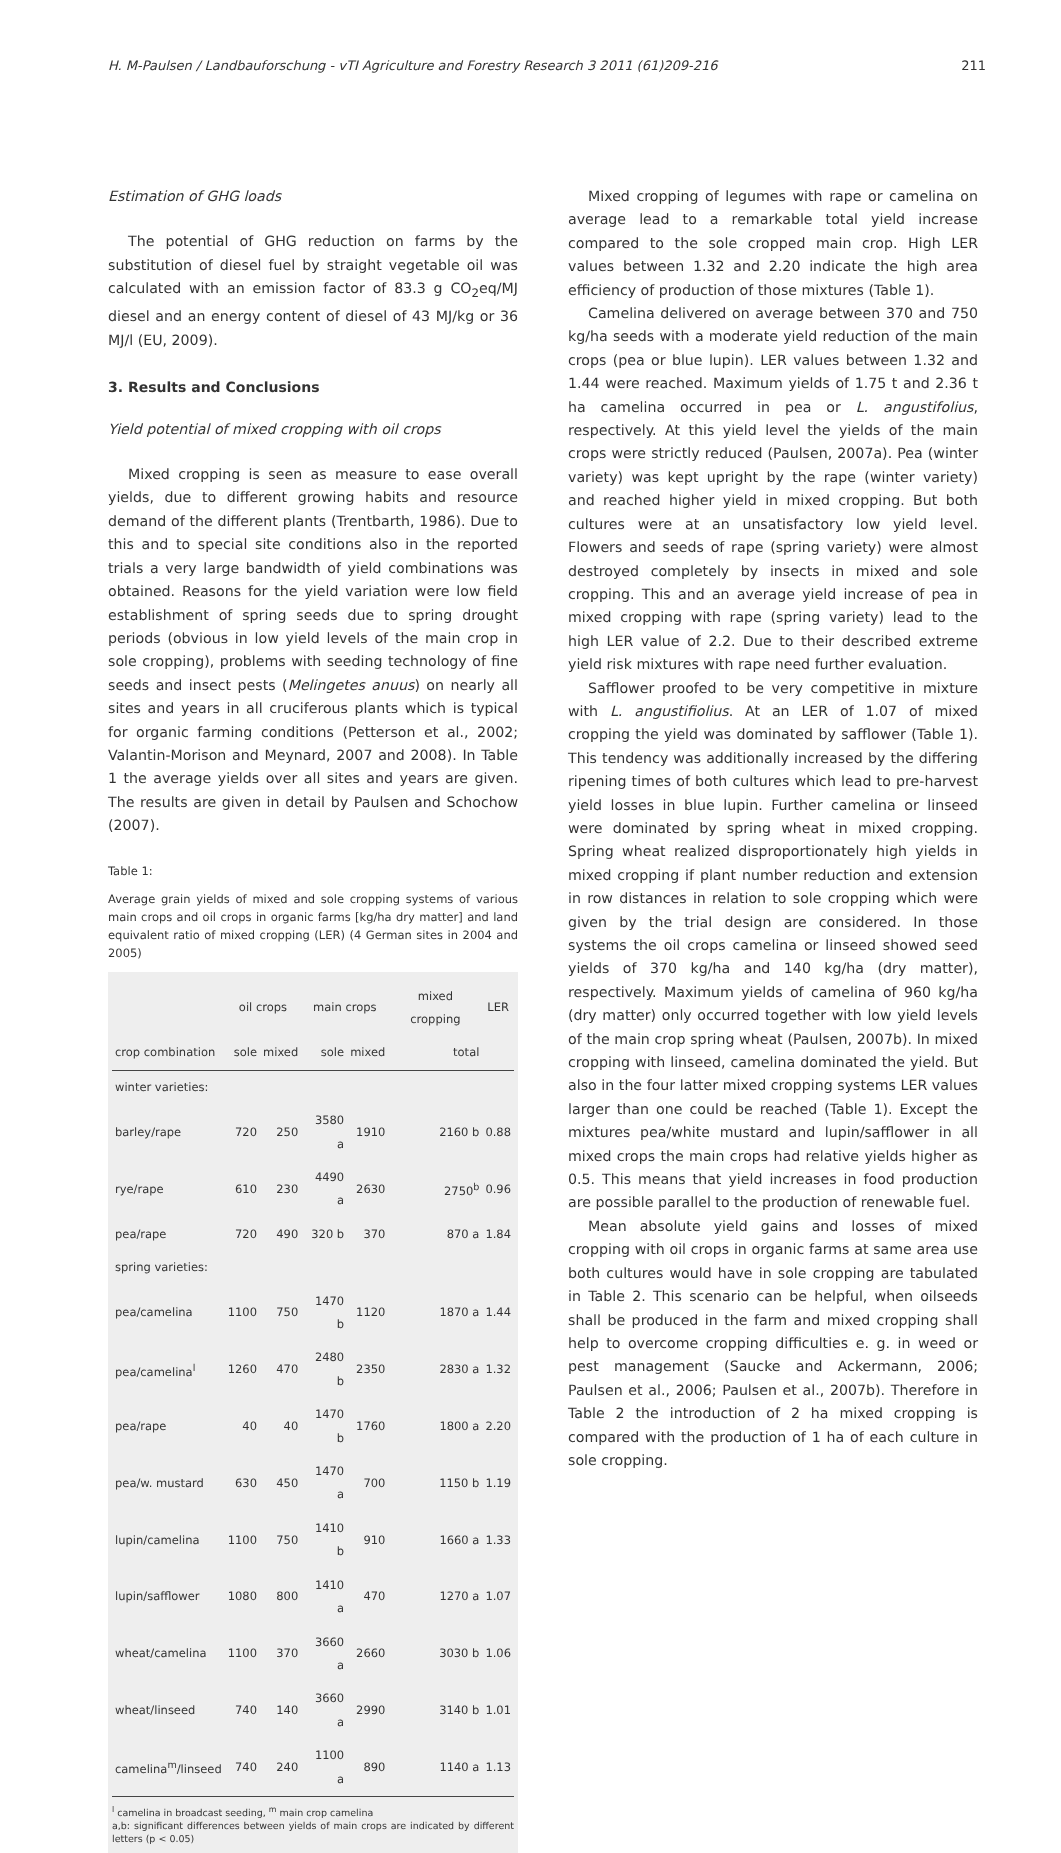H. M-Paulsen / Landbauforschung - vTI Agriculture and Forestry Research 3 2011 (61)209-216 211
Estimation of GHG loads
The potential of GHG reduction on farms by the substitution of diesel fuel by straight vegetable oil was calculated with an emission factor of 83.3 g CO<sub>2</sub>eq/MJ diesel and an energy content of diesel of 43 MJ/kg or 36 MJ/l (EU, 2009).
3. Results and Conclusions
Yield potential of mixed cropping with oil crops
Mixed cropping is seen as measure to ease overall yields, due to different growing habits and resource demand of the different plants (Trentbarth, 1986). Due to this and to special site conditions also in the reported trials a very large bandwidth of yield combinations was obtained. Reasons for the yield variation were low field establishment of spring seeds due to spring drought periods (obvious in low yield levels of the main crop in sole cropping), problems with seeding technology of fine seeds and insect pests (Melingetes anuus) on nearly all sites and years in all cruciferous plants which is typical for organic farming conditions (Petterson et al., 2002; Valantin-Morison and Meynard, 2007 and 2008). In Table 1 the average yields over all sites and years are given. The results are given in detail by Paulsen and Schochow (2007).
Table 1:
Average grain yields of mixed and sole cropping systems of various main crops and oil crops in organic farms [kg/ha dry matter] and land equivalent ratio of mixed cropping (LER) (4 German sites in 2004 and 2005)
| | oil crops | | main crops | | mixed cropping | LER |
| --- | --- | --- | --- | --- | --- | --- |
| crop combination | sole | mixed | sole | mixed | total | |
| winter varieties: | | | | | | |
| barley/rape | 720 | 250 | 3580 a | 1910 | 2160 b | 0.88 |
| rye/rape | 610 | 230 | 4490 a | 2630 | 2750<sup>b</sup> | 0.96 |
| pea/rape | 720 | 490 | 320 b | 370 | 870 a | 1.84 |
| spring varieties: | | | | | | |
| pea/camelina | 1100 | 750 | 1470 b | 1120 | 1870 a | 1.44 |
| pea/camelina<sup>l</sup> | 1260 | 470 | 2480 b | 2350 | 2830 a | 1.32 |
| pea/rape | 40 | 40 | 1470 b | 1760 | 1800 a | 2.20 |
| pea/w. mustard | 630 | 450 | 1470 a | 700 | 1150 b | 1.19 |
| lupin/camelina | 1100 | 750 | 1410 b | 910 | 1660 a | 1.33 |
| lupin/safflower | 1080 | 800 | 1410 a | 470 | 1270 a | 1.07 |
| wheat/camelina | 1100 | 370 | 3660 a | 2660 | 3030 b | 1.06 |
| wheat/linseed | 740 | 140 | 3660 a | 2990 | 3140 b | 1.01 |
| camelina<sup>m</sup>/linseed | 740 | 240 | 1100 a | 890 | 1140 a | 1.13 |
<sup>l</sup> camelina in broadcast seeding, <sup>m</sup> main crop camelina
a,b: significant differences between yields of main crops are indicated by different letters (p < 0.05)
Mixed cropping of legumes with rape or camelina on average lead to a remarkable total yield increase compared to the sole cropped main crop. High LER values between 1.32 and 2.20 indicate the high area efficiency of production of those mixtures (Table 1).
Camelina delivered on average between 370 and 750 kg/ha seeds with a moderate yield reduction of the main crops (pea or blue lupin). LER values between 1.32 and 1.44 were reached. Maximum yields of 1.75 t and 2.36 t ha camelina occurred in pea or L. angustifolius, respectively. At this yield level the yields of the main crops were strictly reduced (Paulsen, 2007a). Pea (winter variety) was kept upright by the rape (winter variety) and reached higher yield in mixed cropping. But both cultures were at an unsatisfactory low yield level. Flowers and seeds of rape (spring variety) were almost destroyed completely by insects in mixed and sole cropping. This and an average yield increase of pea in mixed cropping with rape (spring variety) lead to the high LER value of 2.2. Due to their described extreme yield risk mixtures with rape need further evaluation.
Safflower proofed to be very competitive in mixture with L. angustifiolius. At an LER of 1.07 of mixed cropping the yield was dominated by safflower (Table 1). This tendency was additionally increased by the differing ripening times of both cultures which lead to pre-harvest yield losses in blue lupin. Further camelina or linseed were dominated by spring wheat in mixed cropping. Spring wheat realized disproportionately high yields in mixed cropping if plant number reduction and extension in row distances in relation to sole cropping which were given by the trial design are considered. In those systems the oil crops camelina or linseed showed seed yields of 370 kg/ha and 140 kg/ha (dry matter), respectively. Maximum yields of camelina of 960 kg/ha (dry matter) only occurred together with low yield levels of the main crop spring wheat (Paulsen, 2007b). In mixed cropping with linseed, camelina dominated the yield. But also in the four latter mixed cropping systems LER values larger than one could be reached (Table 1). Except the mixtures pea/white mustard and lupin/safflower in all mixed crops the main crops had relative yields higher as 0.5. This means that yield increases in food production are possible parallel to the production of renewable fuel.
Mean absolute yield gains and losses of mixed cropping with oil crops in organic farms at same area use both cultures would have in sole cropping are tabulated in Table 2. This scenario can be helpful, when oilseeds shall be produced in the farm and mixed cropping shall help to overcome cropping difficulties e. g. in weed or pest management (Saucke and Ackermann, 2006; Paulsen et al., 2006; Paulsen et al., 2007b). Therefore in Table 2 the introduction of 2 ha mixed cropping is compared with the production of 1 ha of each culture in sole cropping.